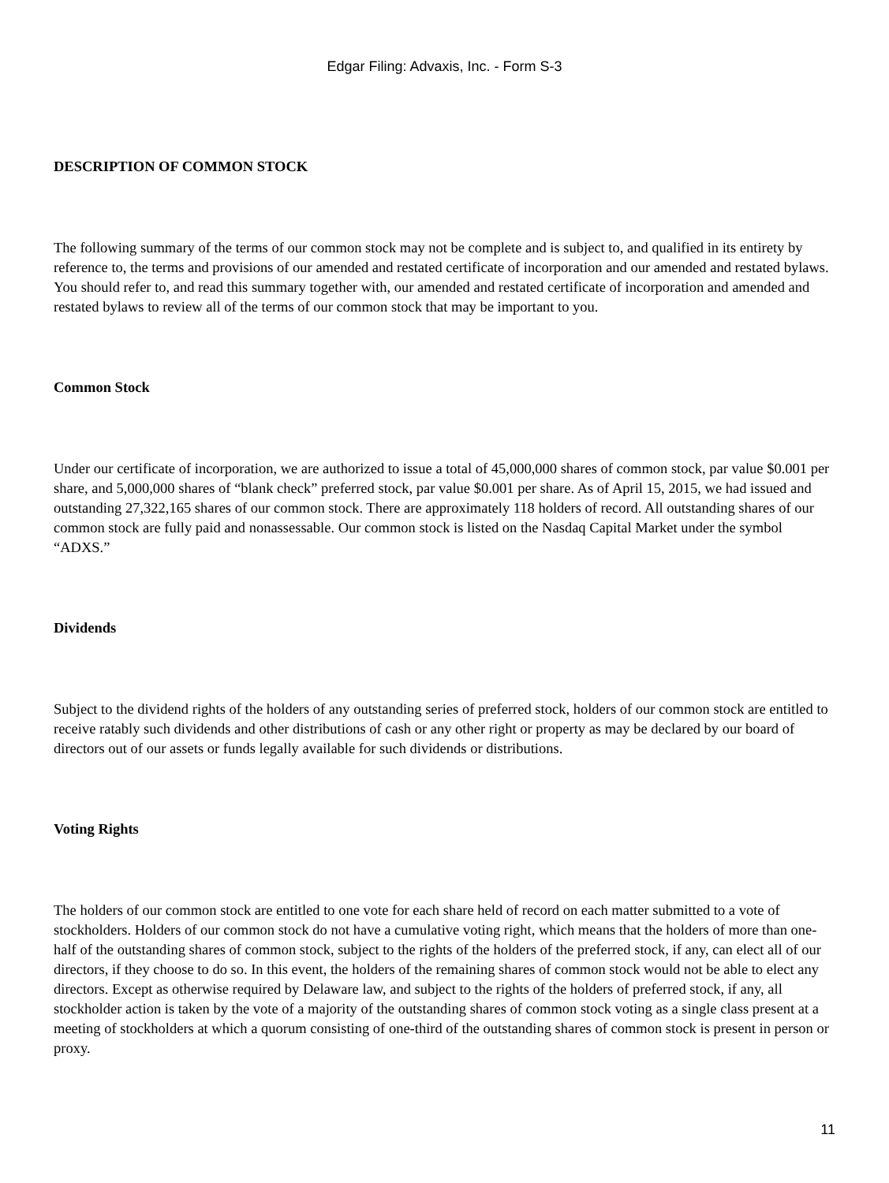Edgar Filing: Advaxis, Inc. - Form S-3
DESCRIPTION OF COMMON STOCK
The following summary of the terms of our common stock may not be complete and is subject to, and qualified in its entirety by reference to, the terms and provisions of our amended and restated certificate of incorporation and our amended and restated bylaws. You should refer to, and read this summary together with, our amended and restated certificate of incorporation and amended and restated bylaws to review all of the terms of our common stock that may be important to you.
Common Stock
Under our certificate of incorporation, we are authorized to issue a total of 45,000,000 shares of common stock, par value $0.001 per share, and 5,000,000 shares of “blank check” preferred stock, par value $0.001 per share. As of April 15, 2015, we had issued and outstanding 27,322,165 shares of our common stock. There are approximately 118 holders of record. All outstanding shares of our common stock are fully paid and nonassessable. Our common stock is listed on the Nasdaq Capital Market under the symbol “ADXS.”
Dividends
Subject to the dividend rights of the holders of any outstanding series of preferred stock, holders of our common stock are entitled to receive ratably such dividends and other distributions of cash or any other right or property as may be declared by our board of directors out of our assets or funds legally available for such dividends or distributions.
Voting Rights
The holders of our common stock are entitled to one vote for each share held of record on each matter submitted to a vote of stockholders. Holders of our common stock do not have a cumulative voting right, which means that the holders of more than one-half of the outstanding shares of common stock, subject to the rights of the holders of the preferred stock, if any, can elect all of our directors, if they choose to do so. In this event, the holders of the remaining shares of common stock would not be able to elect any directors. Except as otherwise required by Delaware law, and subject to the rights of the holders of preferred stock, if any, all stockholder action is taken by the vote of a majority of the outstanding shares of common stock voting as a single class present at a meeting of stockholders at which a quorum consisting of one-third of the outstanding shares of common stock is present in person or proxy.
11